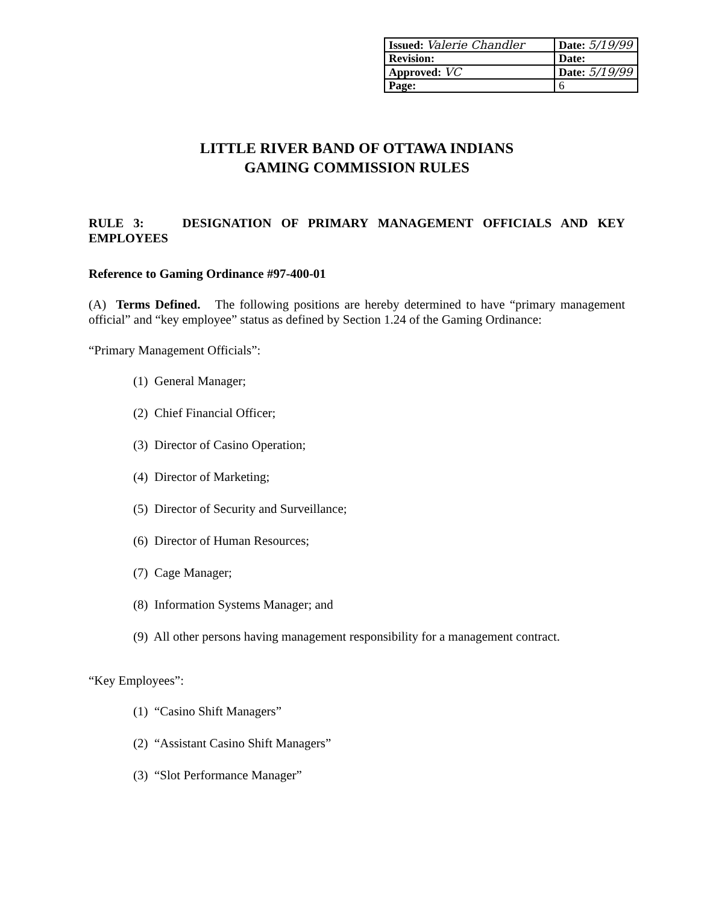| Issued: Valerie Chandler | Date: 5/19/99 |
| Revision: | Date: |
| Approved: VC | Date: 5/19/99 |
| Page: | 6 |
LITTLE RIVER BAND OF OTTAWA INDIANS
GAMING COMMISSION RULES
RULE 3: DESIGNATION OF PRIMARY MANAGEMENT OFFICIALS AND KEY EMPLOYEES
Reference to Gaming Ordinance #97-400-01
(A) Terms Defined. The following positions are hereby determined to have “primary management official” and “key employee” status as defined by Section 1.24 of the Gaming Ordinance:
“Primary Management Officials”:
(1) General Manager;
(2) Chief Financial Officer;
(3) Director of Casino Operation;
(4) Director of Marketing;
(5) Director of Security and Surveillance;
(6) Director of Human Resources;
(7) Cage Manager;
(8) Information Systems Manager; and
(9) All other persons having management responsibility for a management contract.
“Key Employees”:
(1) “Casino Shift Managers”
(2) “Assistant Casino Shift Managers”
(3) “Slot Performance Manager”